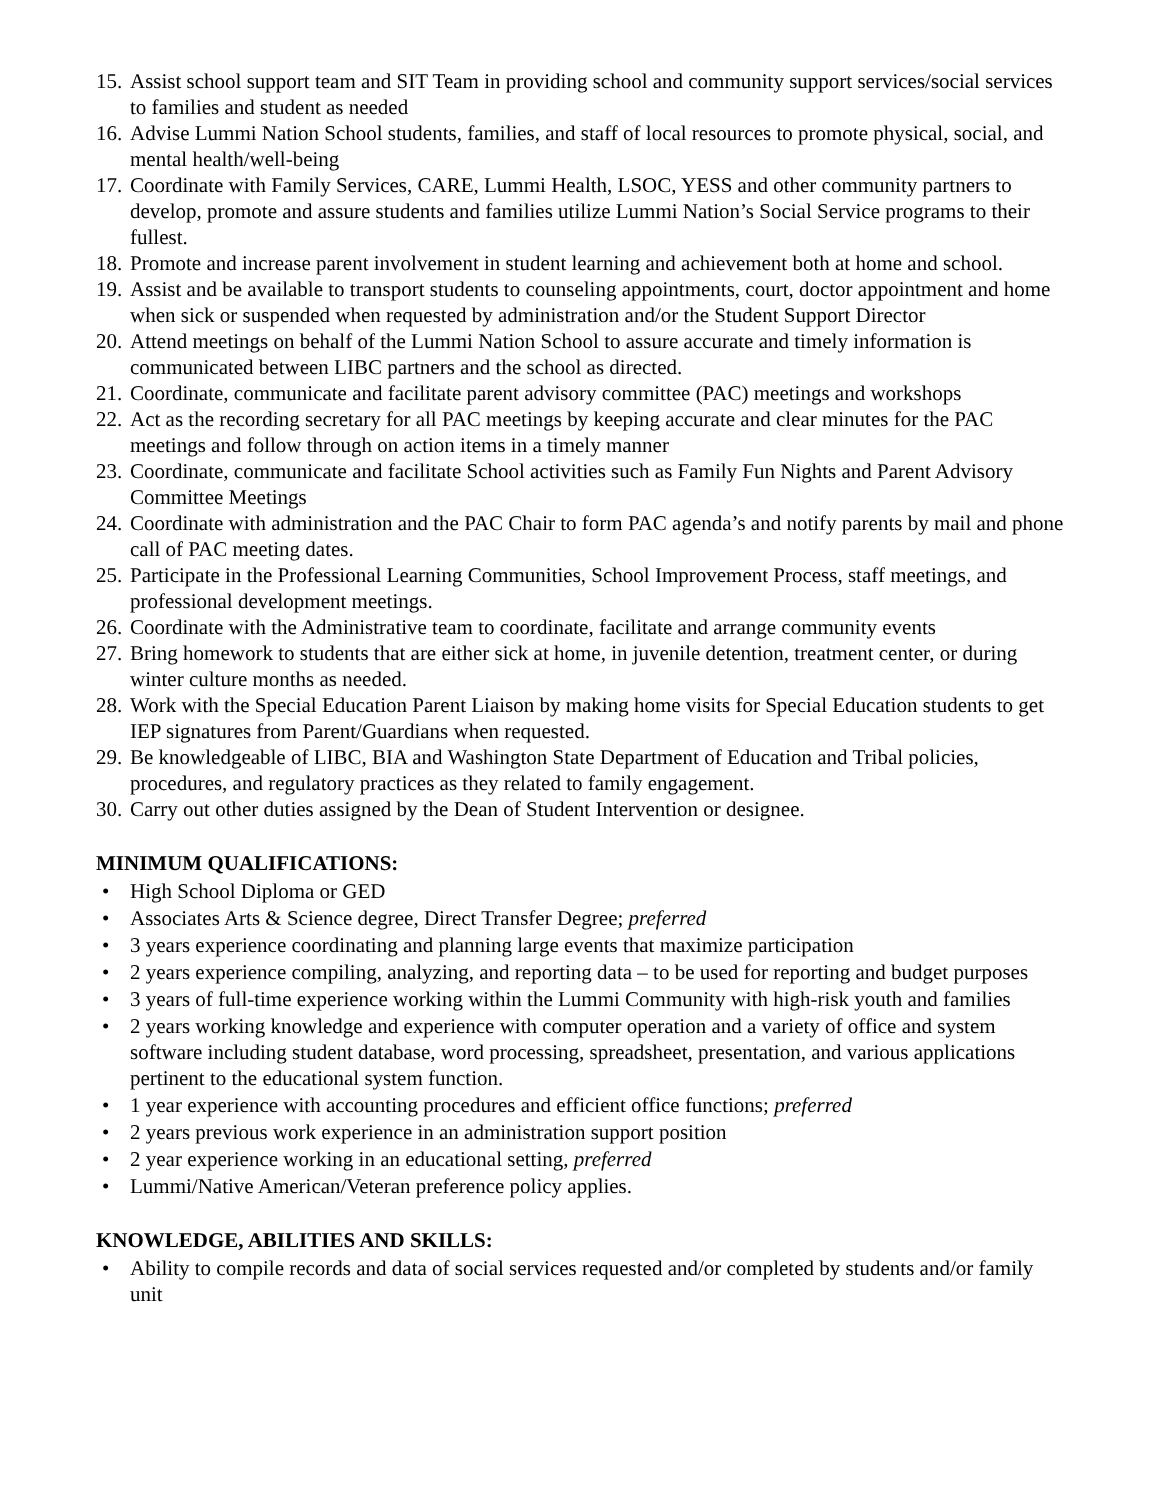15. Assist school support team and SIT Team in providing school and community support services/social services to families and student as needed
16. Advise Lummi Nation School students, families, and staff of local resources to promote physical, social, and mental health/well-being
17. Coordinate with Family Services, CARE, Lummi Health, LSOC, YESS and other community partners to develop, promote and assure students and families utilize Lummi Nation’s Social Service programs to their fullest.
18. Promote and increase parent involvement in student learning and achievement both at home and school.
19. Assist and be available to transport students to counseling appointments, court, doctor appointment and home when sick or suspended when requested by administration and/or the Student Support Director
20. Attend meetings on behalf of the Lummi Nation School to assure accurate and timely information is communicated between LIBC partners and the school as directed.
21. Coordinate, communicate and facilitate parent advisory committee (PAC) meetings and workshops
22. Act as the recording secretary for all PAC meetings by keeping accurate and clear minutes for the PAC meetings and follow through on action items in a timely manner
23. Coordinate, communicate and facilitate School activities such as Family Fun Nights and Parent Advisory Committee Meetings
24. Coordinate with administration and the PAC Chair to form PAC agenda’s and notify parents by mail and phone call of PAC meeting dates.
25. Participate in the Professional Learning Communities, School Improvement Process, staff meetings, and professional development meetings.
26. Coordinate with the Administrative team to coordinate, facilitate and arrange community events
27. Bring homework to students that are either sick at home, in juvenile detention, treatment center, or during winter culture months as needed.
28. Work with the Special Education Parent Liaison by making home visits for Special Education students to get IEP signatures from Parent/Guardians when requested.
29. Be knowledgeable of LIBC, BIA and Washington State Department of Education and Tribal policies, procedures, and regulatory practices as they related to family engagement.
30. Carry out other duties assigned by the Dean of Student Intervention or designee.
MINIMUM QUALIFICATIONS:
• High School Diploma or GED
• Associates Arts & Science degree, Direct Transfer Degree; preferred
• 3 years experience coordinating and planning large events that maximize participation
• 2 years experience compiling, analyzing, and reporting data – to be used for reporting and budget purposes
• 3 years of full-time experience working within the Lummi Community with high-risk youth and families
• 2 years working knowledge and experience with computer operation and a variety of office and system software including student database, word processing, spreadsheet, presentation, and various applications pertinent to the educational system function.
• 1 year experience with accounting procedures and efficient office functions; preferred
• 2 years previous work experience in an administration support position
• 2 year experience working in an educational setting, preferred
• Lummi/Native American/Veteran preference policy applies.
KNOWLEDGE, ABILITIES AND SKILLS:
• Ability to compile records and data of social services requested and/or completed by students and/or family unit